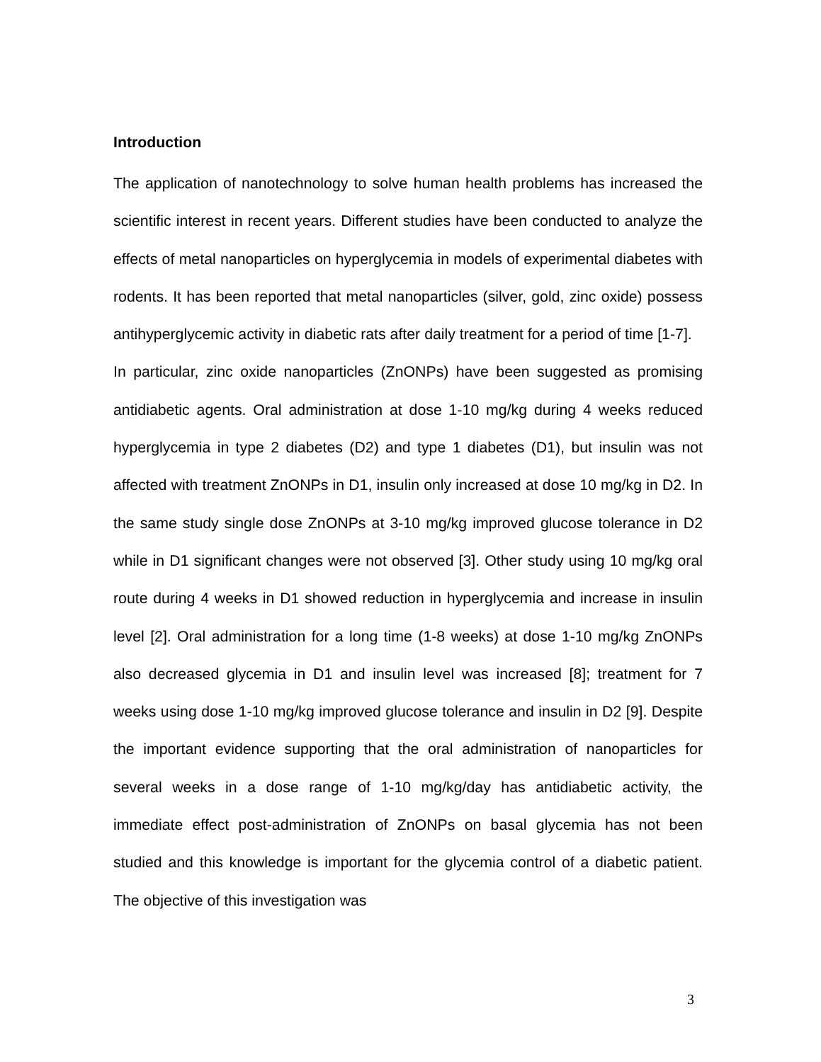Introduction
The application of nanotechnology to solve human health problems has increased the scientific interest in recent years. Different studies have been conducted to analyze the effects of metal nanoparticles on hyperglycemia in models of experimental diabetes with rodents. It has been reported that metal nanoparticles (silver, gold, zinc oxide) possess antihyperglycemic activity in diabetic rats after daily treatment for a period of time [1-7].
In particular, zinc oxide nanoparticles (ZnONPs) have been suggested as promising antidiabetic agents. Oral administration at dose 1-10 mg/kg during 4 weeks reduced hyperglycemia in type 2 diabetes (D2) and type 1 diabetes (D1), but insulin was not affected with treatment ZnONPs in D1, insulin only increased at dose 10 mg/kg in D2. In the same study single dose ZnONPs at 3-10 mg/kg improved glucose tolerance in D2 while in D1 significant changes were not observed [3]. Other study using 10 mg/kg oral route during 4 weeks in D1 showed reduction in hyperglycemia and increase in insulin level [2]. Oral administration for a long time (1-8 weeks) at dose 1-10 mg/kg ZnONPs also decreased glycemia in D1 and insulin level was increased [8]; treatment for 7 weeks using dose 1-10 mg/kg improved glucose tolerance and insulin in D2 [9]. Despite the important evidence supporting that the oral administration of nanoparticles for several weeks in a dose range of 1-10 mg/kg/day has antidiabetic activity, the immediate effect post-administration of ZnONPs on basal glycemia has not been studied and this knowledge is important for the glycemia control of a diabetic patient. The objective of this investigation was
3